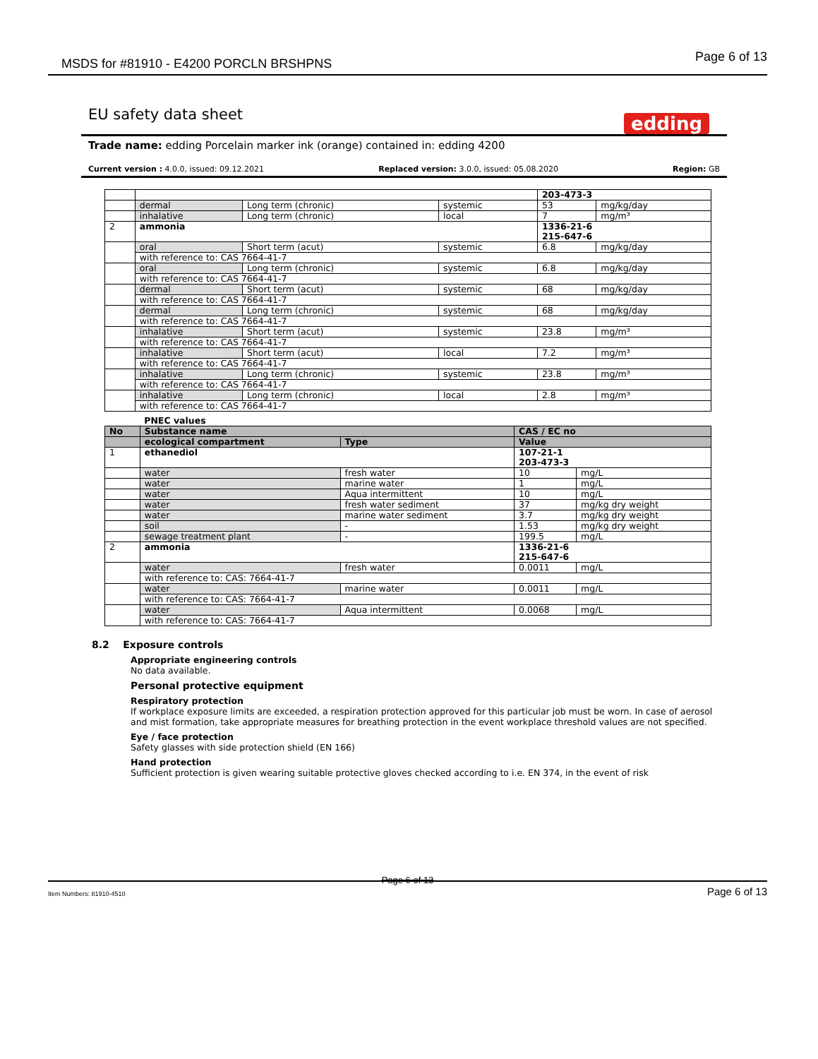MSDS for #81910 - E4200 PORCLN BRSHPNS Page 6 of 13
EU safety data sheet
edding
Trade name: edding Porcelain marker ink (orange) contained in: edding 4200
Current version : 4.0.0, issued: 09.12.2021 Replaced version: 3.0.0, issued: 05.08.2020 Region: GB
| | | | | 203-473-3 | |
| | dermal | Long term (chronic) | systemic | 53 | mg/kg/day |
| | inhalative | Long term (chronic) | local | 7 | mg/m³ |
| 2 | ammonia | | | 1336-21-6 215-647-6 | |
| | oral | Short term (acut) | systemic | 6.8 | mg/kg/day |
| | with reference to: CAS 7664-41-7 | | | | |
| | oral | Long term (chronic) | systemic | 6.8 | mg/kg/day |
| | with reference to: CAS 7664-41-7 | | | | |
| | dermal | Short term (acut) | systemic | 68 | mg/kg/day |
| | with reference to: CAS 7664-41-7 | | | | |
| | dermal | Long term (chronic) | systemic | 68 | mg/kg/day |
| | with reference to: CAS 7664-41-7 | | | | |
| | inhalative | Short term (acut) | systemic | 23.8 | mg/m³ |
| | with reference to: CAS 7664-41-7 | | | | |
| | inhalative | Short term (acut) | local | 7.2 | mg/m³ |
| | with reference to: CAS 7664-41-7 | | | | |
| | inhalative | Long term (chronic) | systemic | 23.8 | mg/m³ |
| | with reference to: CAS 7664-41-7 | | | | |
| | inhalative | Long term (chronic) | local | 2.8 | mg/m³ |
| | with reference to: CAS 7664-41-7 | | | | |
| | PNEC values | | | |
| No | Substance name | | CAS / EC no | |
| | ecological compartment | Type | Value | |
| 1 | ethanediol | | 107-21-1 203-473-3 | |
| | water | fresh water | 10 | mg/L |
| | water | marine water | 1 | mg/L |
| | water | Aqua intermittent | 10 | mg/L |
| | water | fresh water sediment | 37 | mg/kg dry weight |
| | water | marine water sediment | 3.7 | mg/kg dry weight |
| | soil | - | 1.53 | mg/kg dry weight |
| | sewage treatment plant | - | 199.5 | mg/L |
| 2 | ammonia | | 1336-21-6 215-647-6 | |
| | water | fresh water | 0.0011 | mg/L |
| | with reference to: CAS: 7664-41-7 | | | |
| | water | marine water | 0.0011 | mg/L |
| | with reference to: CAS: 7664-41-7 | | | |
| | water | Aqua intermittent | 0.0068 | mg/L |
| | with reference to: CAS: 7664-41-7 | | | |
8.2 Exposure controls
Appropriate engineering controls
No data available.
Personal protective equipment
Respiratory protection
If workplace exposure limits are exceeded, a respiration protection approved for this particular job must be worn. In case of aerosol and mist formation, take appropriate measures for breathing protection in the event workplace threshold values are not specified.
Eye / face protection
Safety glasses with side protection shield (EN 166)
Hand protection
Sufficient protection is given wearing suitable protective gloves checked according to i.e. EN 374, in the event of risk
Page 6 of 13
Item Numbers: 81910-4510 Page 6 of 13